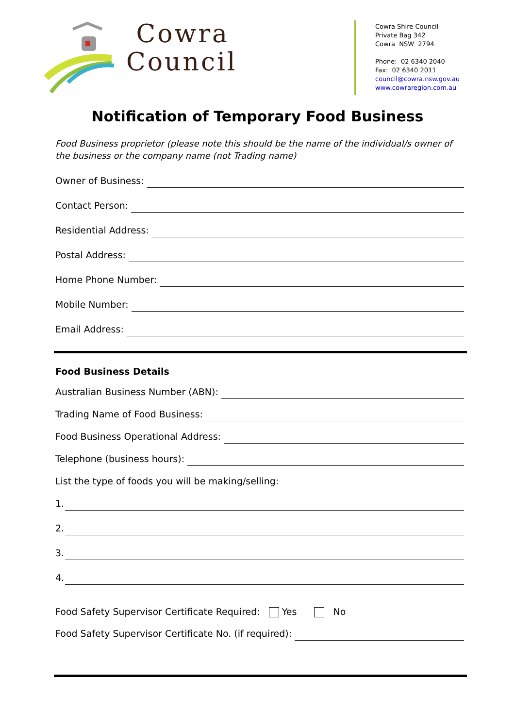Cowra
Council
Cowra Shire Council
Private Bag 342
Cowra NSW 2794
Phone: 02 6340 2040
Fax: 02 6340 2011
council@cowra.nsw.gov.au
www.cowraregion.com.au
Notification of Temporary Food Business
Food Business proprietor (please note this should be the name of the individual/s owner of the business or the company name (not Trading name)
Owner of Business:
Contact Person:
Residential Address:
Postal Address:
Home Phone Number:
Mobile Number:
Email Address:
Food Business Details
Australian Business Number (ABN):
Trading Name of Food Business:
Food Business Operational Address:
Telephone (business hours):
List the type of foods you will be making/selling:
1.
2.
3.
4.
Food Safety Supervisor Certificate Required: Yes No
Food Safety Supervisor Certificate No. (if required):